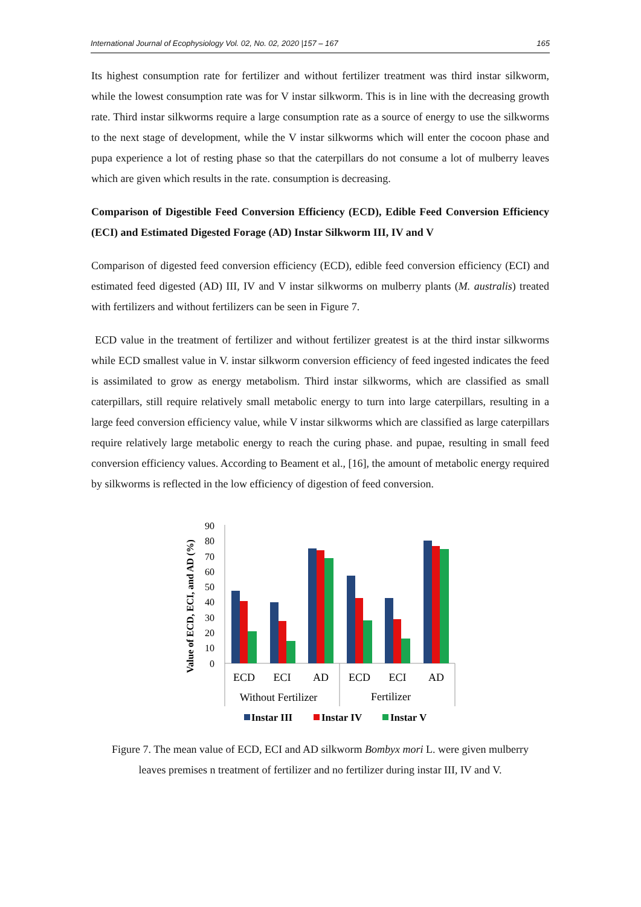International Journal of Ecophysiology Vol. 02, No. 02, 2020 |157 – 167 165
Its highest consumption rate for fertilizer and without fertilizer treatment was third instar silkworm, while the lowest consumption rate was for V instar silkworm. This is in line with the decreasing growth rate. Third instar silkworms require a large consumption rate as a source of energy to use the silkworms to the next stage of development, while the V instar silkworms which will enter the cocoon phase and pupa experience a lot of resting phase so that the caterpillars do not consume a lot of mulberry leaves which are given which results in the rate. consumption is decreasing.
Comparison of Digestible Feed Conversion Efficiency (ECD), Edible Feed Conversion Efficiency (ECI) and Estimated Digested Forage (AD) Instar Silkworm III, IV and V
Comparison of digested feed conversion efficiency (ECD), edible feed conversion efficiency (ECI) and estimated feed digested (AD) III, IV and V instar silkworms on mulberry plants (M. australis) treated with fertilizers and without fertilizers can be seen in Figure 7.
ECD value in the treatment of fertilizer and without fertilizer greatest is at the third instar silkworms while ECD smallest value in V. instar silkworm conversion efficiency of feed ingested indicates the feed is assimilated to grow as energy metabolism. Third instar silkworms, which are classified as small caterpillars, still require relatively small metabolic energy to turn into large caterpillars, resulting in a large feed conversion efficiency value, while V instar silkworms which are classified as large caterpillars require relatively large metabolic energy to reach the curing phase. and pupae, resulting in small feed conversion efficiency values. According to Beament et al., [16], the amount of metabolic energy required by silkworms is reflected in the low efficiency of digestion of feed conversion.
Value of ECD, ECI, and AD (%)
90
80
70
60
50
40
30
20
10
0
ECD
ECI
AD
ECD
ECI
AD
Without Fertilizer
Fertilizer
Instar III
Instar IV
Instar V
Figure 7. The mean value of ECD, ECI and AD silkworm Bombyx mori L. were given mulberry
leaves premises n treatment of fertilizer and no fertilizer during instar III, IV and V.